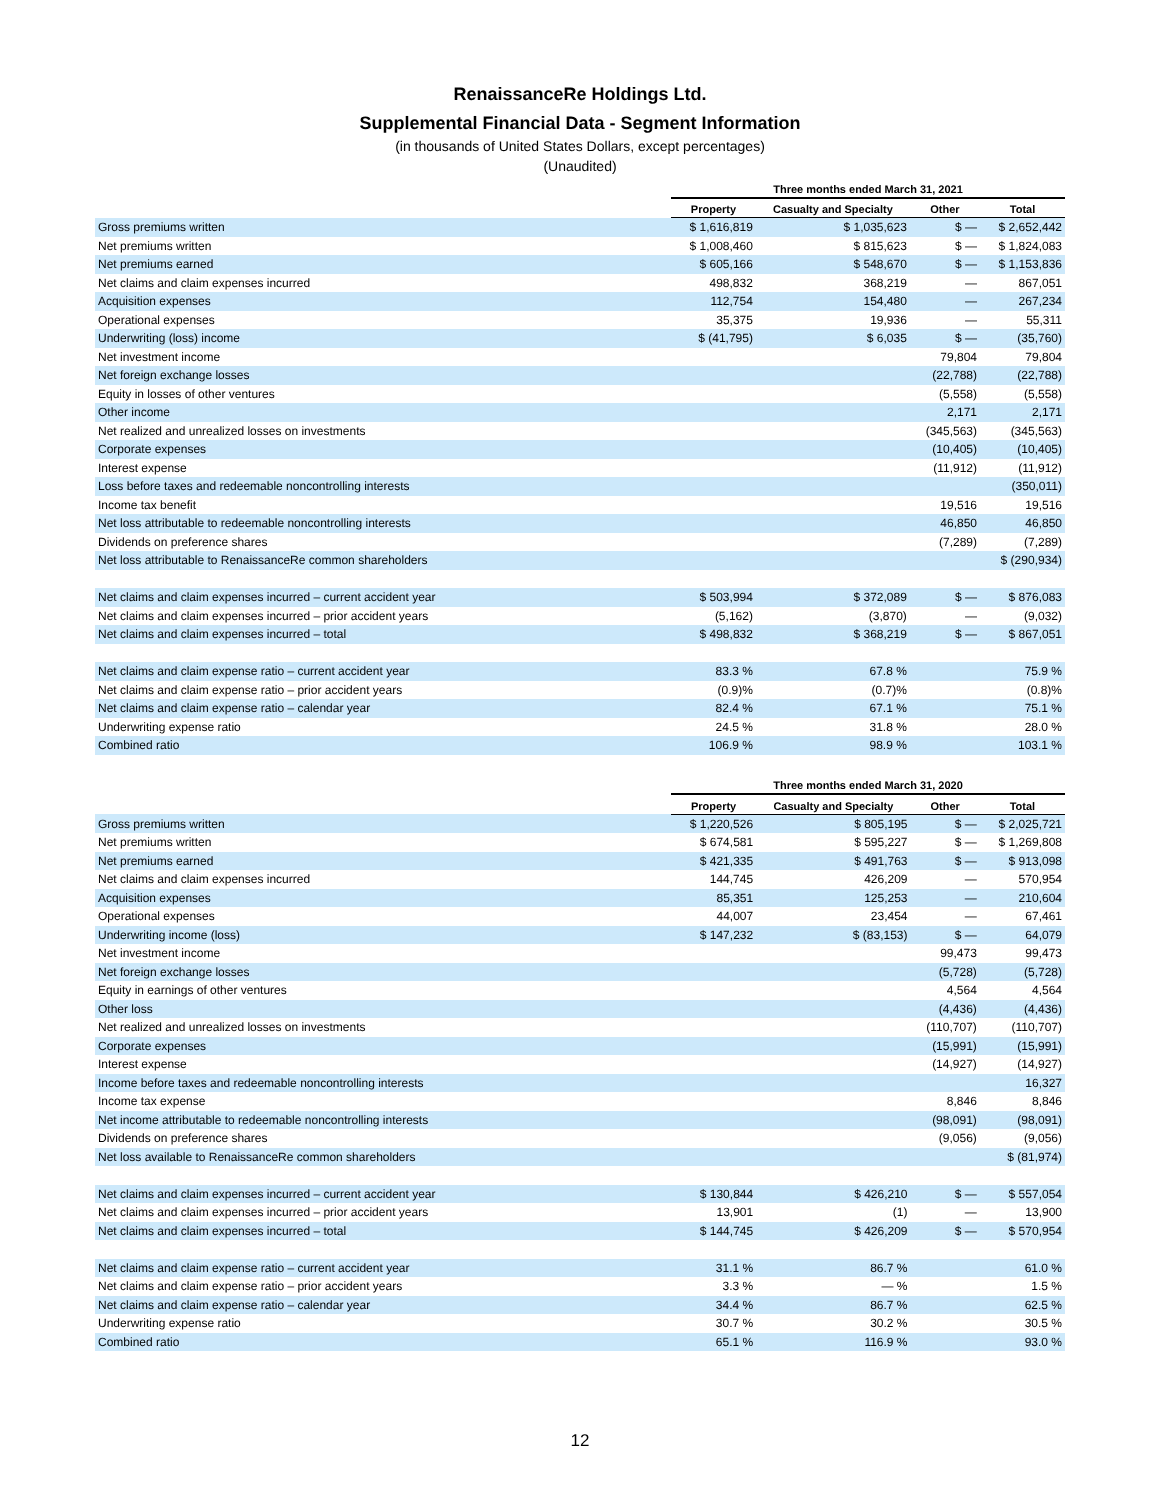RenaissanceRe Holdings Ltd.
Supplemental Financial Data - Segment Information
(in thousands of United States Dollars, except percentages)
(Unaudited)
| | Three months ended March 31, 2021 | | | |
| --- | --- | --- | --- | --- |
| | Property | Casualty and Specialty | Other | Total |
| Gross premiums written | $ 1,616,819 | $ 1,035,623 | $ — | $ 2,652,442 |
| Net premiums written | $ 1,008,460 | $ 815,623 | $ — | $ 1,824,083 |
| Net premiums earned | $ 605,166 | $ 548,670 | $ — | $ 1,153,836 |
| Net claims and claim expenses incurred | 498,832 | 368,219 | — | 867,051 |
| Acquisition expenses | 112,754 | 154,480 | — | 267,234 |
| Operational expenses | 35,375 | 19,936 | — | 55,311 |
| Underwriting (loss) income | $ (41,795) | $ 6,035 | $ — | (35,760) |
| Net investment income | | | 79,804 | 79,804 |
| Net foreign exchange losses | | | (22,788) | (22,788) |
| Equity in losses of other ventures | | | (5,558) | (5,558) |
| Other income | | | 2,171 | 2,171 |
| Net realized and unrealized losses on investments | | | (345,563) | (345,563) |
| Corporate expenses | | | (10,405) | (10,405) |
| Interest expense | | | (11,912) | (11,912) |
| Loss before taxes and redeemable noncontrolling interests | | | | (350,011) |
| Income tax benefit | | | 19,516 | 19,516 |
| Net loss attributable to redeemable noncontrolling interests | | | 46,850 | 46,850 |
| Dividends on preference shares | | | (7,289) | (7,289) |
| Net loss attributable to RenaissanceRe common shareholders | | | | $ (290,934) |
| Net claims and claim expenses incurred – current accident year | $ 503,994 | $ 372,089 | $ — | $ 876,083 |
| Net claims and claim expenses incurred – prior accident years | (5,162) | (3,870) | — | (9,032) |
| Net claims and claim expenses incurred – total | $ 498,832 | $ 368,219 | $ — | $ 867,051 |
| Net claims and claim expense ratio – current accident year | 83.3 % | 67.8 % | | 75.9 % |
| Net claims and claim expense ratio – prior accident years | (0.9)% | (0.7)% | | (0.8)% |
| Net claims and claim expense ratio – calendar year | 82.4 % | 67.1 % | | 75.1 % |
| Underwriting expense ratio | 24.5 % | 31.8 % | | 28.0 % |
| Combined ratio | 106.9 % | 98.9 % | | 103.1 % |
| | Three months ended March 31, 2020 | | | |
| --- | --- | --- | --- | --- |
| | Property | Casualty and Specialty | Other | Total |
| Gross premiums written | $ 1,220,526 | $ 805,195 | $ — | $ 2,025,721 |
| Net premiums written | $ 674,581 | $ 595,227 | $ — | $ 1,269,808 |
| Net premiums earned | $ 421,335 | $ 491,763 | $ — | $ 913,098 |
| Net claims and claim expenses incurred | 144,745 | 426,209 | — | 570,954 |
| Acquisition expenses | 85,351 | 125,253 | — | 210,604 |
| Operational expenses | 44,007 | 23,454 | — | 67,461 |
| Underwriting income (loss) | $ 147,232 | $ (83,153) | $ — | 64,079 |
| Net investment income | | | 99,473 | 99,473 |
| Net foreign exchange losses | | | (5,728) | (5,728) |
| Equity in earnings of other ventures | | | 4,564 | 4,564 |
| Other loss | | | (4,436) | (4,436) |
| Net realized and unrealized losses on investments | | | (110,707) | (110,707) |
| Corporate expenses | | | (15,991) | (15,991) |
| Interest expense | | | (14,927) | (14,927) |
| Income before taxes and redeemable noncontrolling interests | | | | 16,327 |
| Income tax expense | | | 8,846 | 8,846 |
| Net income attributable to redeemable noncontrolling interests | | | (98,091) | (98,091) |
| Dividends on preference shares | | | (9,056) | (9,056) |
| Net loss available to RenaissanceRe common shareholders | | | | $ (81,974) |
| Net claims and claim expenses incurred – current accident year | $ 130,844 | $ 426,210 | $ — | $ 557,054 |
| Net claims and claim expenses incurred – prior accident years | 13,901 | (1) | — | 13,900 |
| Net claims and claim expenses incurred – total | $ 144,745 | $ 426,209 | $ — | $ 570,954 |
| Net claims and claim expense ratio – current accident year | 31.1 % | 86.7 % | | 61.0 % |
| Net claims and claim expense ratio – prior accident years | 3.3 % | — % | | 1.5 % |
| Net claims and claim expense ratio – calendar year | 34.4 % | 86.7 % | | 62.5 % |
| Underwriting expense ratio | 30.7 % | 30.2 % | | 30.5 % |
| Combined ratio | 65.1 % | 116.9 % | | 93.0 % |
12